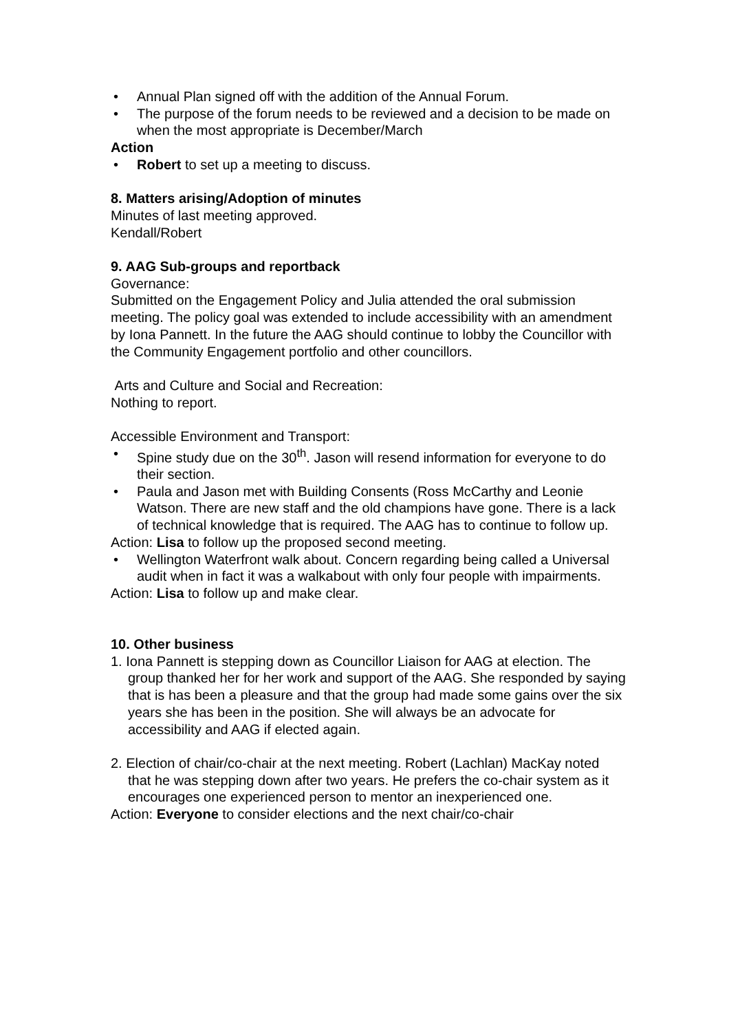• Annual Plan signed off with the addition of the Annual Forum.
• The purpose of the forum needs to be reviewed and a decision to be made on when the most appropriate is December/March
Action
• Robert to set up a meeting to discuss.
8. Matters arising/Adoption of minutes
Minutes of last meeting approved.
Kendall/Robert
9. AAG Sub-groups and reportback
Governance:
Submitted on the Engagement Policy and Julia attended the oral submission meeting. The policy goal was extended to include accessibility with an amendment by Iona Pannett. In the future the AAG should continue to lobby the Councillor with the Community Engagement portfolio and other councillors.
Arts and Culture and Social and Recreation:
Nothing to report.
Accessible Environment and Transport:
• Spine study due on the 30<sup>th</sup>. Jason will resend information for everyone to do their section.
• Paula and Jason met with Building Consents (Ross McCarthy and Leonie Watson. There are new staff and the old champions have gone. There is a lack of technical knowledge that is required. The AAG has to continue to follow up.
Action: Lisa to follow up the proposed second meeting.
• Wellington Waterfront walk about. Concern regarding being called a Universal audit when in fact it was a walkabout with only four people with impairments.
Action: Lisa to follow up and make clear.
10. Other business
1. Iona Pannett is stepping down as Councillor Liaison for AAG at election. The group thanked her for her work and support of the AAG. She responded by saying that is has been a pleasure and that the group had made some gains over the six years she has been in the position. She will always be an advocate for accessibility and AAG if elected again.
2. Election of chair/co-chair at the next meeting. Robert (Lachlan) MacKay noted that he was stepping down after two years. He prefers the co-chair system as it encourages one experienced person to mentor an inexperienced one.
Action: Everyone to consider elections and the next chair/co-chair